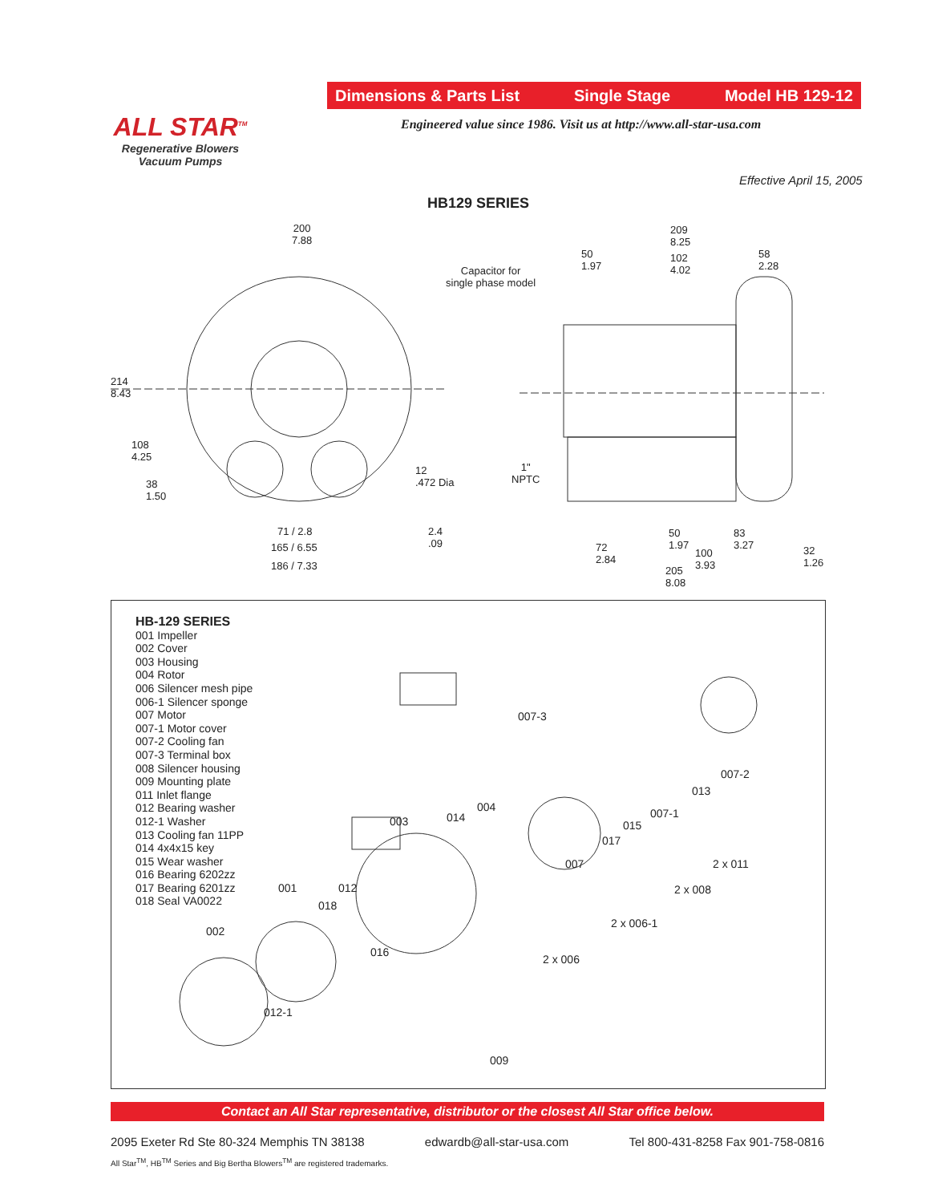Dimensions & Parts List Single Stage Model HB 129-12
Engineered value since 1986. Visit us at http://www.all-star-usa.com
ALL STAR<sup>TM</sup>
Regenerative Blowers
Vacuum Pumps
Effective April 15, 2005
HB129 SERIES
200
7.88
214
8.43
108
4.25
38
1.50
12
.472 Dia
2.4
.09
71 / 2.8
165 / 6.55
186 / 7.33
Capacitor for
single phase model
1"
NPTC
209
8.25
50
1.97
102
4.02
58
2.28
50
1.97
83
3.27
72
2.84
100
3.93
32
1.26
205
8.08
HB-129 SERIES
001 Impeller
002 Cover
003 Housing
004 Rotor
006 Silencer mesh pipe
006-1 Silencer sponge
007 Motor
007-1 Motor cover
007-2 Cooling fan
007-3 Terminal box
008 Silencer housing
009 Mounting plate
011 Inlet flange
012 Bearing washer
012-1 Washer
013 Cooling fan 11PP
014 4x4x15 key
015 Wear washer
016 Bearing 6202zz
017 Bearing 6201zz
018 Seal VA0022
007-3
007-2
013
007-1
004
014
003 015
017
007 2 x 011
2 x 008
001 012
018
2 x 006-1
002
016
2 x 006
012-1
009
Contact an All Star representative, distributor or the closest All Star office below.
2095 Exeter Rd Ste 80-324 Memphis TN 38138 edwardb@all-star-usa.com Tel 800-431-8258 Fax 901-758-0816
All Star<sup>TM</sup>, HB<sup>TM</sup> Series and Big Bertha Blowers<sup>TM</sup> are registered trademarks.